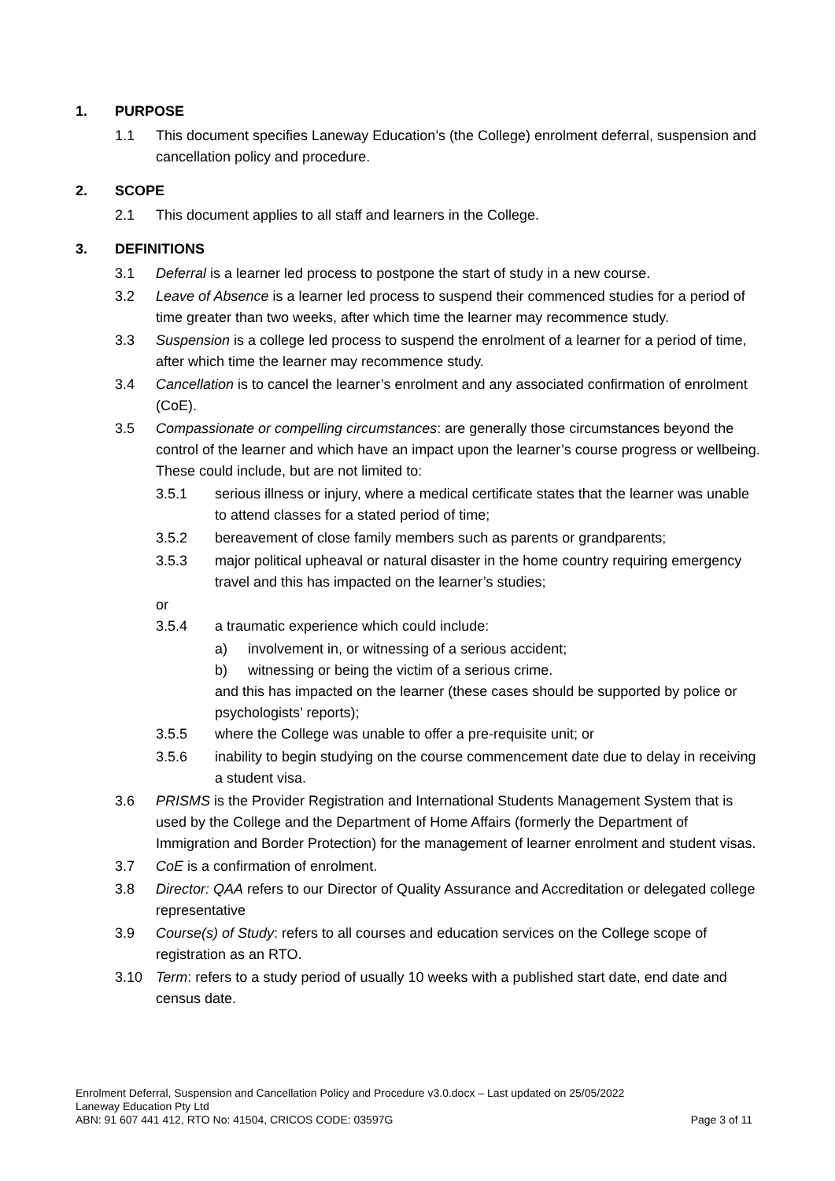1. PURPOSE
1.1 This document specifies Laneway Education’s (the College) enrolment deferral, suspension and cancellation policy and procedure.
2. SCOPE
2.1 This document applies to all staff and learners in the College.
3. DEFINITIONS
3.1 Deferral is a learner led process to postpone the start of study in a new course.
3.2 Leave of Absence is a learner led process to suspend their commenced studies for a period of time greater than two weeks, after which time the learner may recommence study.
3.3 Suspension is a college led process to suspend the enrolment of a learner for a period of time, after which time the learner may recommence study.
3.4 Cancellation is to cancel the learner’s enrolment and any associated confirmation of enrolment (CoE).
3.5 Compassionate or compelling circumstances: are generally those circumstances beyond the control of the learner and which have an impact upon the learner’s course progress or wellbeing. These could include, but are not limited to:
3.5.1 serious illness or injury, where a medical certificate states that the learner was unable to attend classes for a stated period of time;
3.5.2 bereavement of close family members such as parents or grandparents;
3.5.3 major political upheaval or natural disaster in the home country requiring emergency travel and this has impacted on the learner’s studies;
or
3.5.4 a traumatic experience which could include:
a) involvement in, or witnessing of a serious accident;
b) witnessing or being the victim of a serious crime.
and this has impacted on the learner (these cases should be supported by police or psychologists’ reports);
3.5.5 where the College was unable to offer a pre-requisite unit; or
3.5.6 inability to begin studying on the course commencement date due to delay in receiving a student visa.
3.6 PRISMS is the Provider Registration and International Students Management System that is used by the College and the Department of Home Affairs (formerly the Department of Immigration and Border Protection) for the management of learner enrolment and student visas.
3.7 CoE is a confirmation of enrolment.
3.8 Director: QAA refers to our Director of Quality Assurance and Accreditation or delegated college representative
3.9 Course(s) of Study: refers to all courses and education services on the College scope of registration as an RTO.
3.10 Term: refers to a study period of usually 10 weeks with a published start date, end date and census date.
Enrolment Deferral, Suspension and Cancellation Policy and Procedure v3.0.docx – Last updated on 25/05/2022
Laneway Education Pty Ltd
ABN: 91 607 441 412, RTO No: 41504, CRICOS CODE: 03597G Page 3 of 11